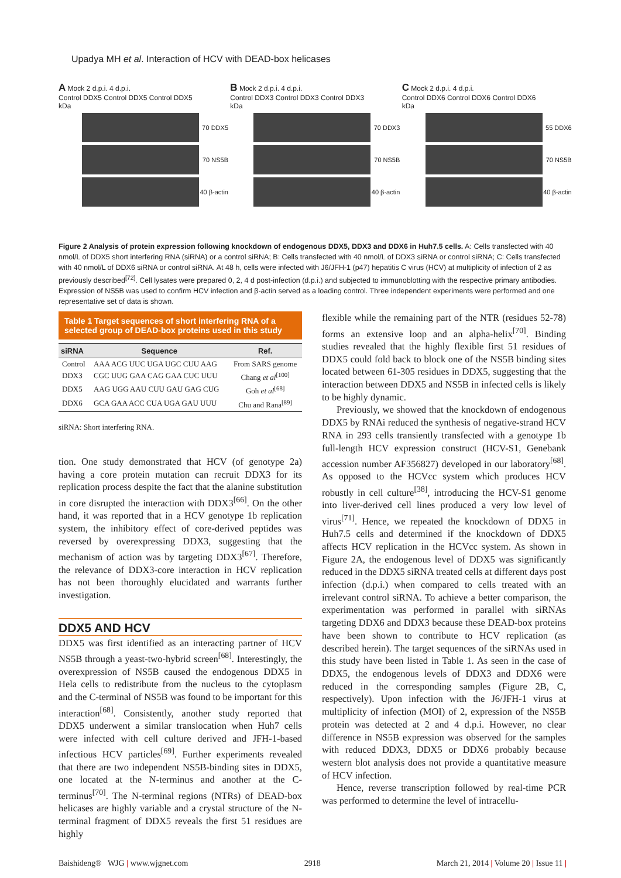Upadya MH et al. Interaction of HCV with DEAD-box helicases
A Mock 2 d.p.i. 4 d.p.i.
Control DDX5 Control DDX5 Control DDX5
kDa
70 DDX5
70 NS5B
40 β-actin
B Mock 2 d.p.i. 4 d.p.i.
Control DDX3 Control DDX3 Control DDX3
kDa
70 DDX3
70 NS5B
40 β-actin
C Mock 2 d.p.i. 4 d.p.i.
Control DDX6 Control DDX6 Control DDX6
kDa
55 DDX6
70 NS5B
40 β-actin
Figure 2 Analysis of protein expression following knockdown of endogenous DDX5, DDX3 and DDX6 in Huh7.5 cells. A: Cells transfected with 40 nmol/L of DDX5 short interfering RNA (siRNA) or a control siRNA; B: Cells transfected with 40 nmol/L of DDX3 siRNA or control siRNA; C: Cells transfected with 40 nmol/L of DDX6 siRNA or control siRNA. At 48 h, cells were infected with J6/JFH-1 (p47) hepatitis C virus (HCV) at multiplicity of infection of 2 as previously described<sup>[72]</sup>. Cell lysates were prepared 0, 2, 4 d post-infection (d.p.i.) and subjected to immunoblotting with the respective primary antibodies. Expression of NS5B was used to confirm HCV infection and β-actin served as a loading control. Three independent experiments were performed and one representative set of data is shown.
Table 1 Target sequences of short interfering RNA of a selected group of DEAD-box proteins used in this study
| siRNA | Sequence | Ref. |
| --- | --- | --- |
| Control | AAA ACG UUC UGA UGC CUU AAG | From SARS genome |
| DDX3 | CGC UUG GAA CAG GAA CUC UUU | Chang et al<sup>[100]</sup> |
| DDX5 | AAG UGG AAU CUU GAU GAG CUG | Goh et al<sup>[68]</sup> |
| DDX6 | GCA GAA ACC CUA UGA GAU UUU | Chu and Rana<sup>[89]</sup> |
siRNA: Short interfering RNA.
tion. One study demonstrated that HCV (of genotype 2a) having a core protein mutation can recruit DDX3 for its replication process despite the fact that the alanine substitution in core disrupted the interaction with DDX3<sup>[66]</sup>. On the other hand, it was reported that in a HCV genotype 1b replication system, the inhibitory effect of core-derived peptides was reversed by overexpressing DDX3, suggesting that the mechanism of action was by targeting DDX3<sup>[67]</sup>. Therefore, the relevance of DDX3-core interaction in HCV replication has not been thoroughly elucidated and warrants further investigation.
DDX5 AND HCV
DDX5 was first identified as an interacting partner of HCV NS5B through a yeast-two-hybrid screen<sup>[68]</sup>. Interestingly, the overexpression of NS5B caused the endogenous DDX5 in Hela cells to redistribute from the nucleus to the cytoplasm and the C-terminal of NS5B was found to be important for this interaction<sup>[68]</sup>. Consistently, another study reported that DDX5 underwent a similar translocation when Huh7 cells were infected with cell culture derived and JFH-1-based infectious HCV particles<sup>[69]</sup>. Further experiments revealed that there are two independent NS5B-binding sites in DDX5, one located at the N-terminus and another at the C-terminus<sup>[70]</sup>. The N-terminal regions (NTRs) of DEAD-box helicases are highly variable and a crystal structure of the N-terminal fragment of DDX5 reveals the first 51 residues are highly
flexible while the remaining part of the NTR (residues 52-78) forms an extensive loop and an alpha-helix<sup>[70]</sup>. Binding studies revealed that the highly flexible first 51 residues of DDX5 could fold back to block one of the NS5B binding sites located between 61-305 residues in DDX5, suggesting that the interaction between DDX5 and NS5B in infected cells is likely to be highly dynamic.
Previously, we showed that the knockdown of endogenous DDX5 by RNAi reduced the synthesis of negative-strand HCV RNA in 293 cells transiently transfected with a genotype 1b full-length HCV expression construct (HCV-S1, Genebank accession number AF356827) developed in our laboratory<sup>[68]</sup>. As opposed to the HCVcc system which produces HCV robustly in cell culture<sup>[38]</sup>, introducing the HCV-S1 genome into liver-derived cell lines produced a very low level of virus<sup>[71]</sup>. Hence, we repeated the knockdown of DDX5 in Huh7.5 cells and determined if the knockdown of DDX5 affects HCV replication in the HCVcc system. As shown in Figure 2A, the endogenous level of DDX5 was significantly reduced in the DDX5 siRNA treated cells at different days post infection (d.p.i.) when compared to cells treated with an irrelevant control siRNA. To achieve a better comparison, the experimentation was performed in parallel with siRNAs targeting DDX6 and DDX3 because these DEAD-box proteins have been shown to contribute to HCV replication (as described herein). The target sequences of the siRNAs used in this study have been listed in Table 1. As seen in the case of DDX5, the endogenous levels of DDX3 and DDX6 were reduced in the corresponding samples (Figure 2B, C, respectively). Upon infection with the J6/JFH-1 virus at multiplicity of infection (MOI) of 2, expression of the NS5B protein was detected at 2 and 4 d.p.i. However, no clear difference in NS5B expression was observed for the samples with reduced DDX3, DDX5 or DDX6 probably because western blot analysis does not provide a quantitative measure of HCV infection.
Hence, reverse transcription followed by real-time PCR was performed to determine the level of intracellu-
Baishideng® WJG | www.wjgnet.com 2918 March 21, 2014 | Volume 20 | Issue 11 |